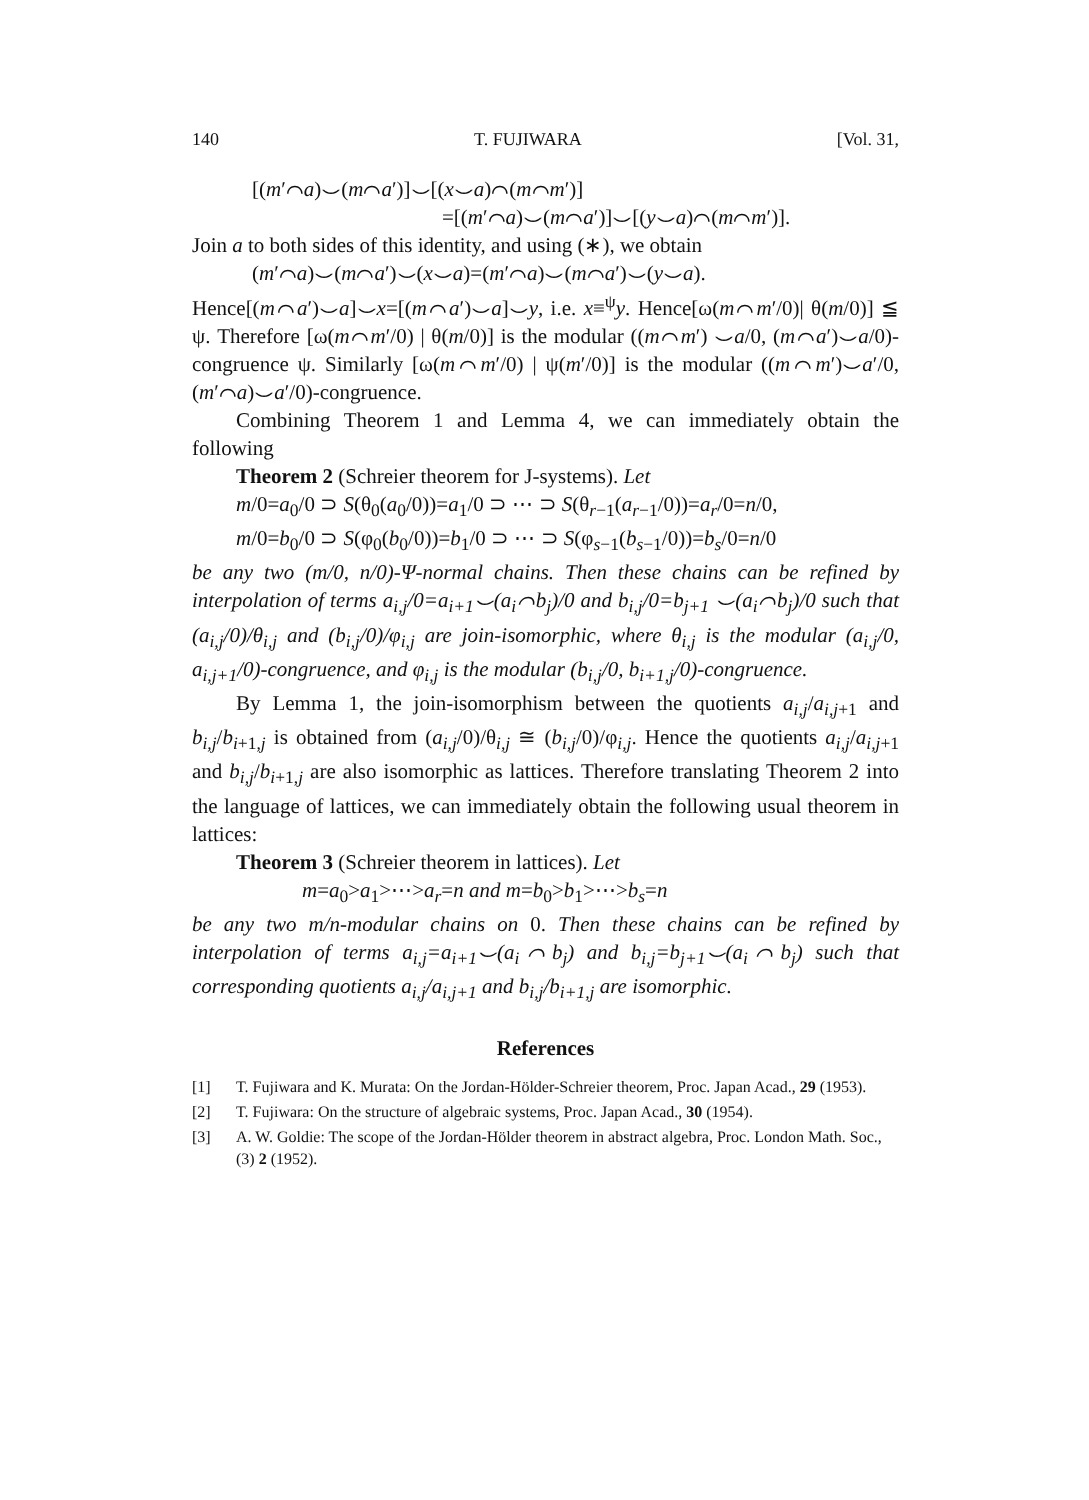140 T. FUJIWARA [Vol. 31,
[(m′⌒a)⌣(m⌒a′)]⌣[(x⌣a)⌒(m⌒m′)]
=[(m′⌒a)⌣(m⌒a′)]⌣[(y⌣a)⌒(m⌒m′)].
Join a to both sides of this identity, and using (∗), we obtain
(m′⌒a)⌣(m⌒a′)⌣(x⌣a)=(m′⌒a)⌣(m⌒a′)⌣(y⌣a).
Hence[(m⌒a′)⌣a]⌣x=[(m⌒a′)⌣a]⌣y, i.e. x≡<sup>ψ</sup>y. Hence[ω(m⌒m′/0)| θ(m/0)] ≦ ψ. Therefore [ω(m⌒m′/0) | θ(m/0)] is the modular ((m⌒m′) ⌣a/0, (m⌒a′)⌣a/0)-congruence ψ. Similarly [ω(m⌒m′/0) | ψ(m′/0)] is the modular ((m⌒m′)⌣a′/0, (m′⌒a)⌣a′/0)-congruence.
Combining Theorem 1 and Lemma 4, we can immediately obtain the following
Theorem 2 (Schreier theorem for J-systems). Let
m/0=a<sub>0</sub>/0 ⊃ S(θ<sub>0</sub>(a<sub>0</sub>/0))=a<sub>1</sub>/0 ⊃ ⋯ ⊃ S(θ<sub>r−1</sub>(a<sub>r−1</sub>/0))=a<sub>r</sub>/0=n/0,
m/0=b<sub>0</sub>/0 ⊃ S(φ<sub>0</sub>(b<sub>0</sub>/0))=b<sub>1</sub>/0 ⊃ ⋯ ⊃ S(φ<sub>s−1</sub>(b<sub>s−1</sub>/0))=b<sub>s</sub>/0=n/0
be any two (m/0, n/0)-Ψ-normal chains. Then these chains can be refined by interpolation of terms a<sub>i,j</sub>/0=a<sub>i+1</sub>⌣(a<sub>i</sub>⌒b<sub>j</sub>)/0 and b<sub>i,j</sub>/0=b<sub>j+1</sub> ⌣(a<sub>i</sub>⌒b<sub>j</sub>)/0 such that (a<sub>i,j</sub>/0)/θ<sub>i,j</sub> and (b<sub>i,j</sub>/0)/φ<sub>i,j</sub> are join-isomorphic, where θ<sub>i,j</sub> is the modular (a<sub>i,j</sub>/0, a<sub>i,j+1</sub>/0)-congruence, and φ<sub>i,j</sub> is the modular (b<sub>i,j</sub>/0, b<sub>i+1,j</sub>/0)-congruence.
By Lemma 1, the join-isomorphism between the quotients a<sub>i,j</sub>/a<sub>i,j+1</sub> and b<sub>i,j</sub>/b<sub>i+1,j</sub> is obtained from (a<sub>i,j</sub>/0)/θ<sub>i,j</sub> ≅ (b<sub>i,j</sub>/0)/φ<sub>i,j</sub>. Hence the quotients a<sub>i,j</sub>/a<sub>i,j+1</sub> and b<sub>i,j</sub>/b<sub>i+1,j</sub> are also isomorphic as lattices. Therefore translating Theorem 2 into the language of lattices, we can immediately obtain the following usual theorem in lattices:
Theorem 3 (Schreier theorem in lattices). Let
m=a<sub>0</sub>>a<sub>1</sub>>⋯>a<sub>r</sub>=n and m=b<sub>0</sub>>b<sub>1</sub>>⋯>b<sub>s</sub>=n
be any two m/n-modular chains on 0. Then these chains can be refined by interpolation of terms a<sub>i,j</sub>=a<sub>i+1</sub>⌣(a<sub>i</sub>⌒b<sub>j</sub>) and b<sub>i,j</sub>=b<sub>j+1</sub>⌣(a<sub>i</sub>⌒b<sub>j</sub>) such that corresponding quotients a<sub>i,j</sub>/a<sub>i,j+1</sub> and b<sub>i,j</sub>/b<sub>i+1,j</sub> are isomorphic.
References
[1] T. Fujiwara and K. Murata: On the Jordan-Hölder-Schreier theorem, Proc. Japan Acad., 29 (1953).
[2] T. Fujiwara: On the structure of algebraic systems, Proc. Japan Acad., 30 (1954).
[3] A. W. Goldie: The scope of the Jordan-Hölder theorem in abstract algebra, Proc. London Math. Soc., (3) 2 (1952).